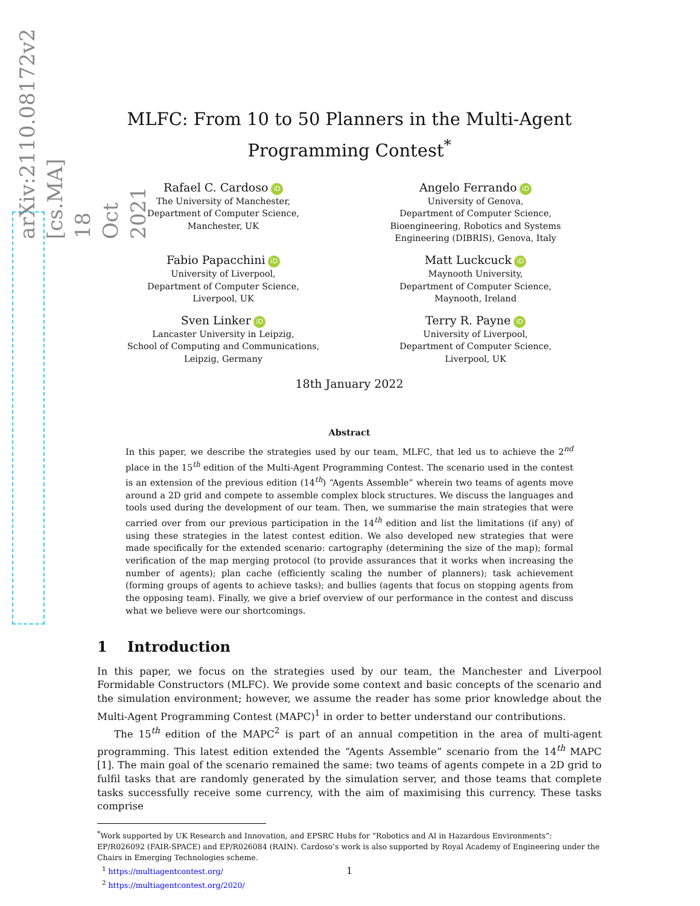arXiv:2110.08172v2 [cs.MA] 18 Oct 2021
MLFC: From 10 to 50 Planners in the Multi-Agent
Programming Contest<sup>*</sup>
Rafael C. Cardoso iD
The University of Manchester,
Department of Computer Science,
Manchester, UK
Angelo Ferrando iD
University of Genova,
Department of Computer Science,
Bioengineering, Robotics and Systems
Engineering (DIBRIS), Genova, Italy
Fabio Papacchini iD
University of Liverpool,
Department of Computer Science,
Liverpool, UK
Matt Luckcuck iD
Maynooth University,
Department of Computer Science,
Maynooth, Ireland
Sven Linker iD
Lancaster University in Leipzig,
School of Computing and Communications,
Leipzig, Germany
Terry R. Payne iD
University of Liverpool,
Department of Computer Science,
Liverpool, UK
18th January 2022
Abstract
In this paper, we describe the strategies used by our team, MLFC, that led us to achieve the 2<sup>nd</sup> place in the 15<sup>th</sup> edition of the Multi-Agent Programming Contest. The scenario used in the contest is an extension of the previous edition (14<sup>th</sup>) “Agents Assemble” wherein two teams of agents move around a 2D grid and compete to assemble complex block structures. We discuss the languages and tools used during the development of our team. Then, we summarise the main strategies that were carried over from our previous participation in the 14<sup>th</sup> edition and list the limitations (if any) of using these strategies in the latest contest edition. We also developed new strategies that were made specifically for the extended scenario: cartography (determining the size of the map); formal verification of the map merging protocol (to provide assurances that it works when increasing the number of agents); plan cache (efficiently scaling the number of planners); task achievement (forming groups of agents to achieve tasks); and bullies (agents that focus on stopping agents from the opposing team). Finally, we give a brief overview of our performance in the contest and discuss what we believe were our shortcomings.
1 Introduction
In this paper, we focus on the strategies used by our team, the Manchester and Liverpool Formidable Constructors (MLFC). We provide some context and basic concepts of the scenario and the simulation environment; however, we assume the reader has some prior knowledge about the Multi-Agent Programming Contest (MAPC)<sup>1</sup> in order to better understand our contributions.
The 15<sup>th</sup> edition of the MAPC<sup>2</sup> is part of an annual competition in the area of multi-agent programming. This latest edition extended the “Agents Assemble” scenario from the 14<sup>th</sup> MAPC [1]. The main goal of the scenario remained the same: two teams of agents compete in a 2D grid to fulfil tasks that are randomly generated by the simulation server, and those teams that complete tasks successfully receive some currency, with the aim of maximising this currency. These tasks comprise
<sup>*</sup> Work supported by UK Research and Innovation, and EPSRC Hubs for “Robotics and AI in Hazardous Environments”: EP/R026092 (FAIR-SPACE) and EP/R026084 (RAIN). Cardoso’s work is also supported by Royal Academy of Engineering under the Chairs in Emerging Technologies scheme.
<sup>1</sup> https://multiagentcontest.org/
<sup>2</sup> https://multiagentcontest.org/2020/
1